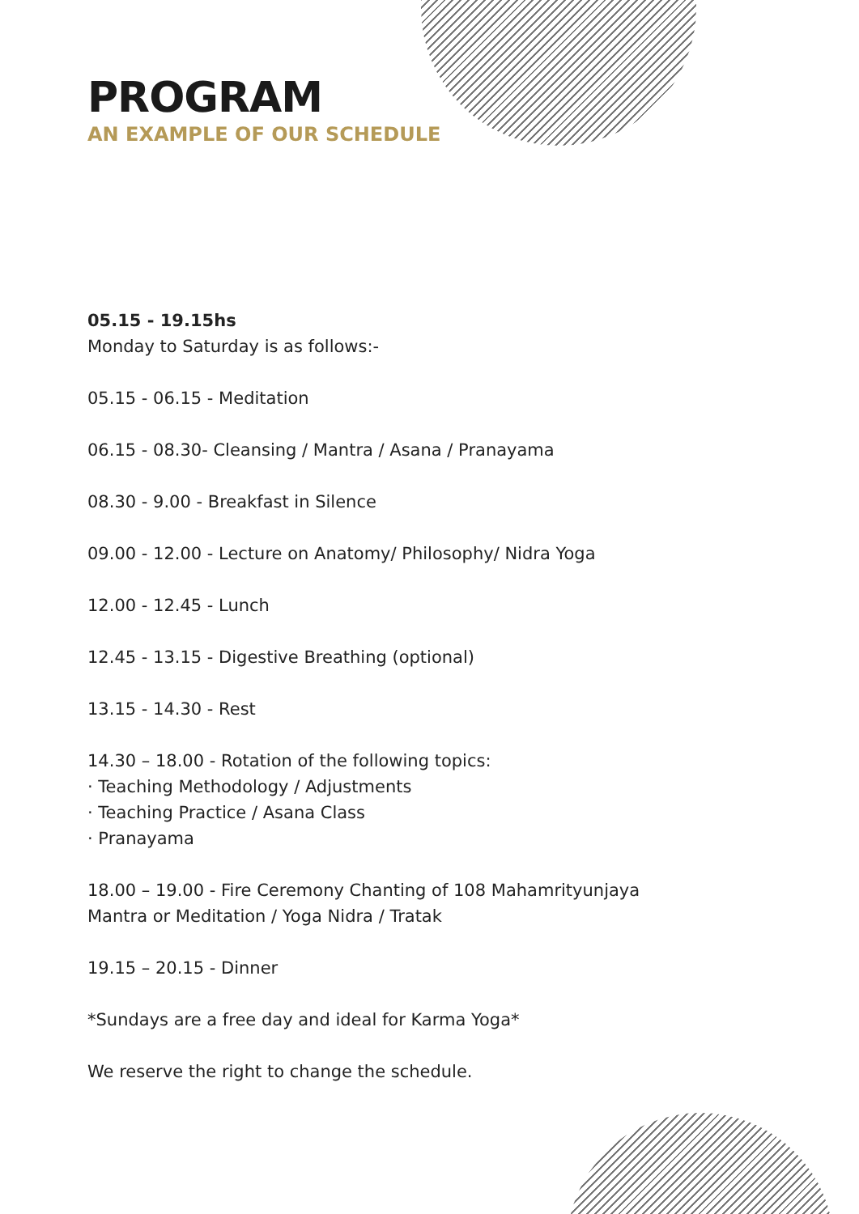PROGRAM
AN EXAMPLE OF OUR SCHEDULE
05.15 - 19.15hs
Monday to Saturday is as follows:-
05.15 - 06.15 - Meditation
06.15 - 08.30- Cleansing / Mantra / Asana / Pranayama
08.30 - 9.00 - Breakfast in Silence
09.00 - 12.00 - Lecture on Anatomy/ Philosophy/ Nidra Yoga
12.00 - 12.45 - Lunch
12.45 - 13.15 - Digestive Breathing (optional)
13.15 - 14.30 - Rest
14.30 – 18.00 - Rotation of the following topics:
· Teaching Methodology / Adjustments
· Teaching Practice / Asana Class
· Pranayama
18.00 – 19.00 - Fire Ceremony Chanting of 108 Mahamrityunjaya
Mantra or Meditation / Yoga Nidra / Tratak
19.15 – 20.15 - Dinner
*Sundays are a free day and ideal for Karma Yoga*
We reserve the right to change the schedule.